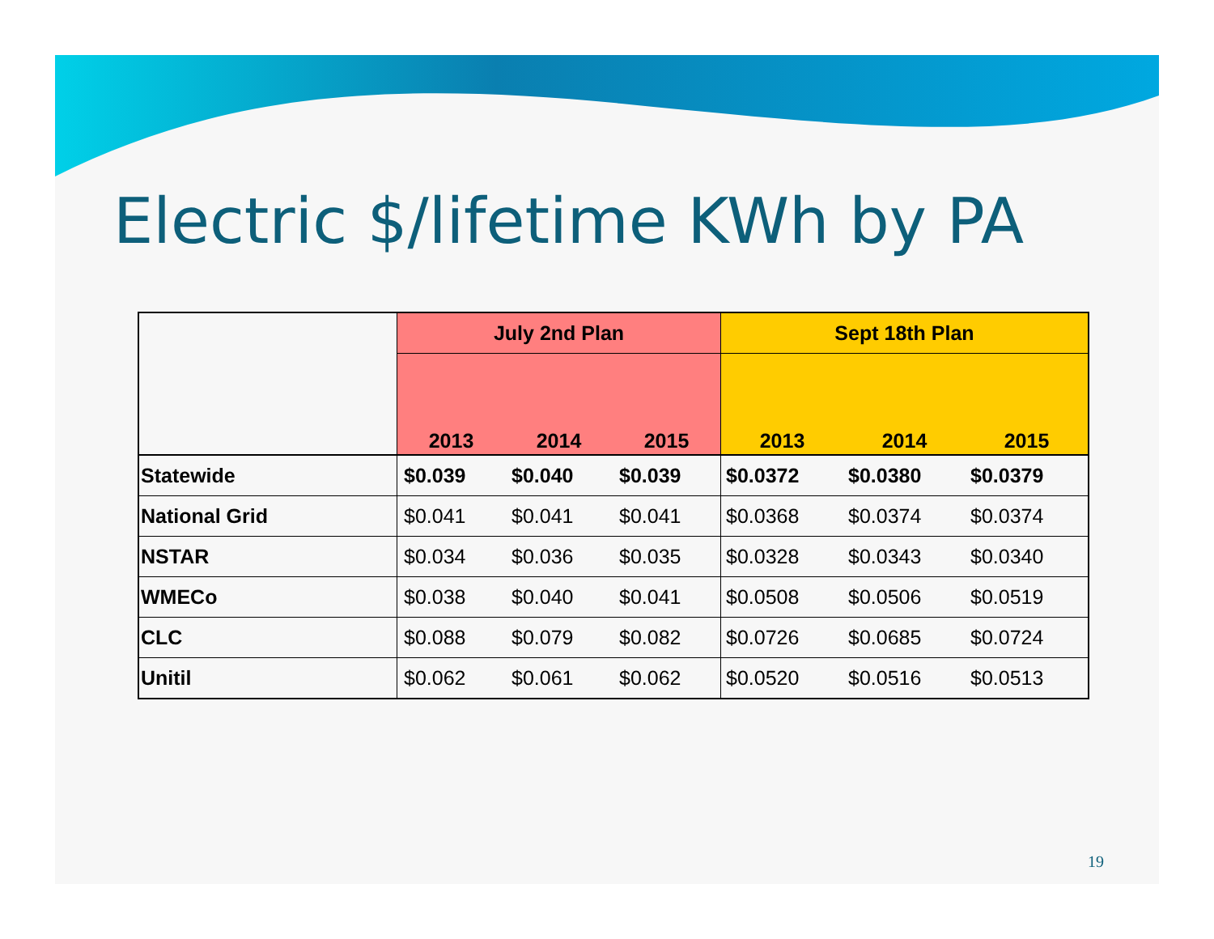Electric $/lifetime KWh by PA
| | July 2nd Plan | | | Sept 18th Plan | | |
| --- | --- | --- | --- | --- | --- | --- |
| | 2013 | 2014 | 2015 | 2013 | 2014 | 2015 |
| Statewide | $0.039 | $0.040 | $0.039 | $0.0372 | $0.0380 | $0.0379 |
| National Grid | $0.041 | $0.041 | $0.041 | $0.0368 | $0.0374 | $0.0374 |
| NSTAR | $0.034 | $0.036 | $0.035 | $0.0328 | $0.0343 | $0.0340 |
| WMECo | $0.038 | $0.040 | $0.041 | $0.0508 | $0.0506 | $0.0519 |
| CLC | $0.088 | $0.079 | $0.082 | $0.0726 | $0.0685 | $0.0724 |
| Unitil | $0.062 | $0.061 | $0.062 | $0.0520 | $0.0516 | $0.0513 |
19